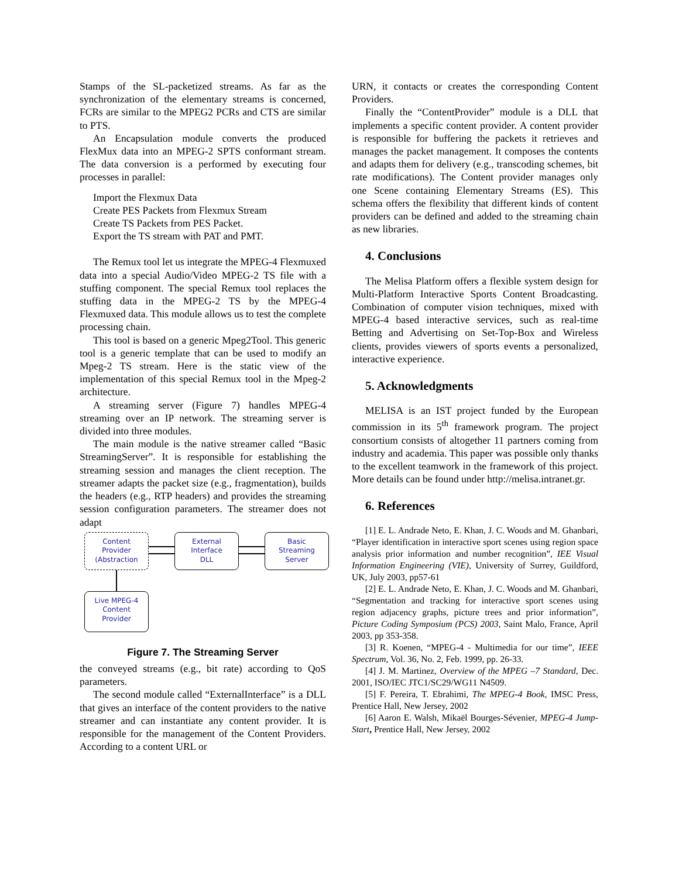Stamps of the SL-packetized streams. As far as the synchronization of the elementary streams is concerned, FCRs are similar to the MPEG2 PCRs and CTS are similar to PTS.
An Encapsulation module converts the produced FlexMux data into an MPEG-2 SPTS conformant stream. The data conversion is a performed by executing four processes in parallel:
Import the Flexmux Data
Create PES Packets from Flexmux Stream
Create TS Packets from PES Packet.
Export the TS stream with PAT and PMT.
The Remux tool let us integrate the MPEG-4 Flexmuxed data into a special Audio/Video MPEG-2 TS file with a stuffing component. The special Remux tool replaces the stuffing data in the MPEG-2 TS by the MPEG-4 Flexmuxed data. This module allows us to test the complete processing chain.
This tool is based on a generic Mpeg2Tool. This generic tool is a generic template that can be used to modify an Mpeg-2 TS stream. Here is the static view of the implementation of this special Remux tool in the Mpeg-2 architecture.
A streaming server (Figure 7) handles MPEG-4 streaming over an IP network. The streaming server is divided into three modules.
The main module is the native streamer called “Basic StreamingServer”. It is responsible for establishing the streaming session and manages the client reception. The streamer adapts the packet size (e.g., fragmentation), builds the headers (e.g., RTP headers) and provides the streaming session configuration parameters. The streamer does not adapt
Content
Provider
(Abstraction
External
Interface
DLL
Basic
Streaming
Server
Live MPEG-4
Content
Provider
Figure 7. The Streaming Server
the conveyed streams (e.g., bit rate) according to QoS parameters.
The second module called “ExternalInterface” is a DLL that gives an interface of the content providers to the native streamer and can instantiate any content provider. It is responsible for the management of the Content Providers. According to a content URL or
URN, it contacts or creates the corresponding Content Providers.
Finally the “ContentProvider” module is a DLL that implements a specific content provider. A content provider is responsible for buffering the packets it retrieves and manages the packet management. It composes the contents and adapts them for delivery (e.g., transcoding schemes, bit rate modifications). The Content provider manages only one Scene containing Elementary Streams (ES). This schema offers the flexibility that different kinds of content providers can be defined and added to the streaming chain as new libraries.
4. Conclusions
The Melisa Platform offers a flexible system design for Multi-Platform Interactive Sports Content Broadcasting. Combination of computer vision techniques, mixed with MPEG-4 based interactive services, such as real-time Betting and Advertising on Set-Top-Box and Wireless clients, provides viewers of sports events a personalized, interactive experience.
5. Acknowledgments
MELISA is an IST project funded by the European commission in its 5<sup>th</sup> framework program. The project consortium consists of altogether 11 partners coming from industry and academia. This paper was possible only thanks to the excellent teamwork in the framework of this project. More details can be found under http://melisa.intranet.gr.
6. References
[1] E. L. Andrade Neto, E. Khan, J. C. Woods and M. Ghanbari, “Player identification in interactive sport scenes using region space analysis prior information and number recognition”, IEE Visual Information Engineering (VIE), University of Surrey, Guildford, UK, July 2003, pp57-61
[2] E. L. Andrade Neto, E. Khan, J. C. Woods and M. Ghanbari, “Segmentation and tracking for interactive sport scenes using region adjacency graphs, picture trees and prior information”, Picture Coding Symposium (PCS) 2003, Saint Malo, France, April 2003, pp 353-358.
[3] R. Koenen, “MPEG-4 - Multimedia for our time”, IEEE Spectrum, Vol. 36, No. 2, Feb. 1999, pp. 26-33.
[4] J. M. Martinez, Overview of the MPEG –7 Standard, Dec. 2001, ISO/IEC JTC1/SC29/WG11 N4509.
[5] F. Pereira, T. Ebrahimi, The MPEG-4 Book, IMSC Press, Prentice Hall, New Jersey, 2002
[6] Aaron E. Walsh, Mikaël Bourges-Sévenier, MPEG-4 Jump-Start, Prentice Hall, New Jersey, 2002